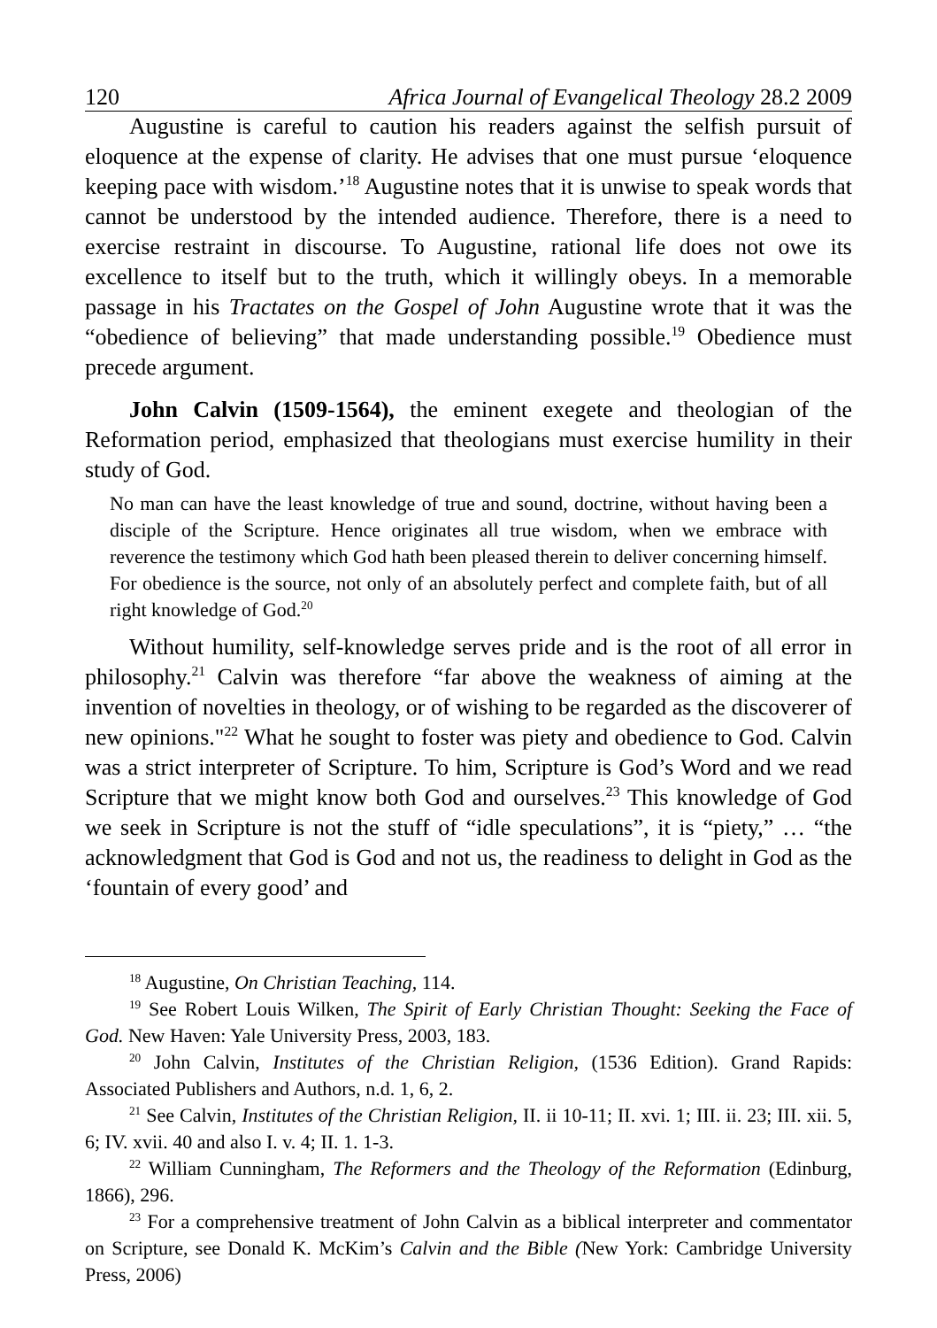120 Africa Journal of Evangelical Theology 28.2 2009
Augustine is careful to caution his readers against the selfish pursuit of eloquence at the expense of clarity. He advises that one must pursue ‘eloquence keeping pace with wisdom.’<sup>18</sup> Augustine notes that it is unwise to speak words that cannot be understood by the intended audience. Therefore, there is a need to exercise restraint in discourse. To Augustine, rational life does not owe its excellence to itself but to the truth, which it willingly obeys. In a memorable passage in his Tractates on the Gospel of John Augustine wrote that it was the “obedience of believing” that made understanding possible.<sup>19</sup> Obedience must precede argument.
John Calvin (1509-1564), the eminent exegete and theologian of the Reformation period, emphasized that theologians must exercise humility in their study of God.
No man can have the least knowledge of true and sound, doctrine, without having been a disciple of the Scripture. Hence originates all true wisdom, when we embrace with reverence the testimony which God hath been pleased therein to deliver concerning himself. For obedience is the source, not only of an absolutely perfect and complete faith, but of all right knowledge of God.<sup>20</sup>
Without humility, self-knowledge serves pride and is the root of all error in philosophy.<sup>21</sup> Calvin was therefore “far above the weakness of aiming at the invention of novelties in theology, or of wishing to be regarded as the discoverer of new opinions."<sup>22</sup> What he sought to foster was piety and obedience to God. Calvin was a strict interpreter of Scripture. To him, Scripture is God’s Word and we read Scripture that we might know both God and ourselves.<sup>23</sup> This knowledge of God we seek in Scripture is not the stuff of “idle speculations”, it is “piety,” … “the acknowledgment that God is God and not us, the readiness to delight in God as the ‘fountain of every good’ and
<sup>18</sup> Augustine, On Christian Teaching, 114.
<sup>19</sup> See Robert Louis Wilken, The Spirit of Early Christian Thought: Seeking the Face of God. New Haven: Yale University Press, 2003, 183.
<sup>20</sup> John Calvin, Institutes of the Christian Religion, (1536 Edition). Grand Rapids: Associated Publishers and Authors, n.d. 1, 6, 2.
<sup>21</sup> See Calvin, Institutes of the Christian Religion, II. ii 10-11; II. xvi. 1; III. ii. 23; III. xii. 5, 6; IV. xvii. 40 and also I. v. 4; II. 1. 1-3.
<sup>22</sup> William Cunningham, The Reformers and the Theology of the Reformation (Edinburg, 1866), 296.
<sup>23</sup> For a comprehensive treatment of John Calvin as a biblical interpreter and commentator on Scripture, see Donald K. McKim’s Calvin and the Bible (New York: Cambridge University Press, 2006)